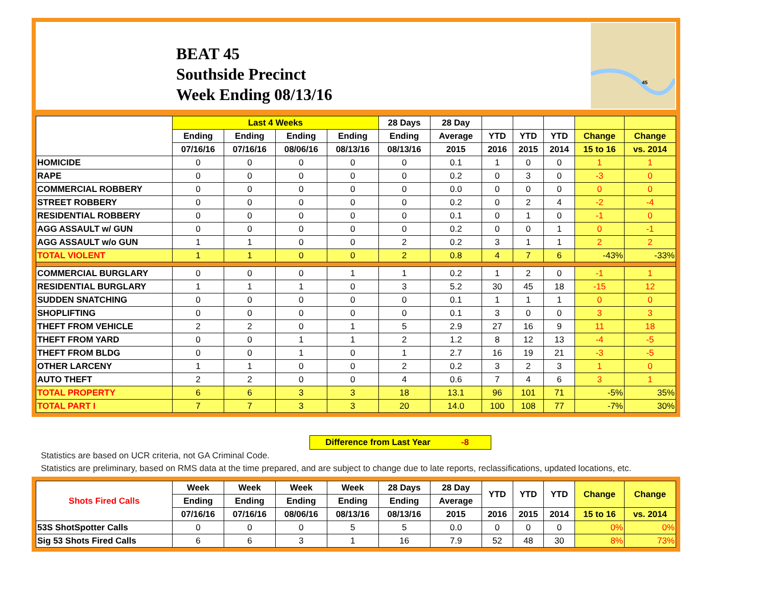BEAT 45
Southside Precinct
Week Ending 08/13/16
45
| | Last 4 Weeks | | | | 28 Days | 28 Day | | | | | |
| --- | --- | --- | --- | --- | --- | --- | --- | --- | --- | --- | --- |
| | Ending | Ending | Ending | Ending | Ending | Average | YTD | YTD | YTD | Change | Change |
| | 07/16/16 | 07/16/16 | 08/06/16 | 08/13/16 | 08/13/16 | 2015 | 2016 | 2015 | 2014 | 15 to 16 | vs. 2014 |
| HOMICIDE | 0 | 0 | 0 | 0 | 0 | 0.1 | 1 | 0 | 0 | 1 | 1 |
| RAPE | 0 | 0 | 0 | 0 | 0 | 0.2 | 0 | 3 | 0 | -3 | 0 |
| COMMERCIAL ROBBERY | 0 | 0 | 0 | 0 | 0 | 0.0 | 0 | 0 | 0 | 0 | 0 |
| STREET ROBBERY | 0 | 0 | 0 | 0 | 0 | 0.2 | 0 | 2 | 4 | -2 | -4 |
| RESIDENTIAL ROBBERY | 0 | 0 | 0 | 0 | 0 | 0.1 | 0 | 1 | 0 | -1 | 0 |
| AGG ASSAULT w/ GUN | 0 | 0 | 0 | 0 | 0 | 0.2 | 0 | 0 | 1 | 0 | -1 |
| AGG ASSAULT w/o GUN | 1 | 1 | 0 | 0 | 2 | 0.2 | 3 | 1 | 1 | 2 | 2 |
| TOTAL VIOLENT | 1 | 1 | 0 | 0 | 2 | 0.8 | 4 | 7 | 6 | -43% | -33% |
| COMMERCIAL BURGLARY | 0 | 0 | 0 | 1 | 1 | 0.2 | 1 | 2 | 0 | -1 | 1 |
| RESIDENTIAL BURGLARY | 1 | 1 | 1 | 0 | 3 | 5.2 | 30 | 45 | 18 | -15 | 12 |
| SUDDEN SNATCHING | 0 | 0 | 0 | 0 | 0 | 0.1 | 1 | 1 | 1 | 0 | 0 |
| SHOPLIFTING | 0 | 0 | 0 | 0 | 0 | 0.1 | 3 | 0 | 0 | 3 | 3 |
| THEFT FROM VEHICLE | 2 | 2 | 0 | 1 | 5 | 2.9 | 27 | 16 | 9 | 11 | 18 |
| THEFT FROM YARD | 0 | 0 | 1 | 1 | 2 | 1.2 | 8 | 12 | 13 | -4 | -5 |
| THEFT FROM BLDG | 0 | 0 | 1 | 0 | 1 | 2.7 | 16 | 19 | 21 | -3 | -5 |
| OTHER LARCENY | 1 | 1 | 0 | 0 | 2 | 0.2 | 3 | 2 | 3 | 1 | 0 |
| AUTO THEFT | 2 | 2 | 0 | 0 | 4 | 0.6 | 7 | 4 | 6 | 3 | 1 |
| TOTAL PROPERTY | 6 | 6 | 3 | 3 | 18 | 13.1 | 96 | 101 | 71 | -5% | 35% |
| TOTAL PART I | 7 | 7 | 3 | 3 | 20 | 14.0 | 100 | 108 | 77 | -7% | 30% |
Difference from Last Year -8
Statistics are based on UCR criteria, not GA Criminal Code.
Statistics are preliminary, based on RMS data at the time prepared, and are subject to change due to late reports, reclassifications, updated locations, etc.
| Shots Fired Calls | Week | Week | Week | Week | 28 Days | 28 Day | YTD | YTD | YTD | Change | Change |
| --- | --- | --- | --- | --- | --- | --- | --- | --- | --- | --- | --- |
| | Ending | Ending | Ending | Ending | Ending | Average | | | | | |
| | 07/16/16 | 07/16/16 | 08/06/16 | 08/13/16 | 08/13/16 | 2015 | 2016 | 2015 | 2014 | 15 to 16 | vs. 2014 |
| 53S ShotSpotter Calls | 0 | 0 | 0 | 5 | 5 | 0.0 | 0 | 0 | 0 | 0% | 0% |
| Sig 53 Shots Fired Calls | 6 | 6 | 3 | 1 | 16 | 7.9 | 52 | 48 | 30 | 8% | 73% |